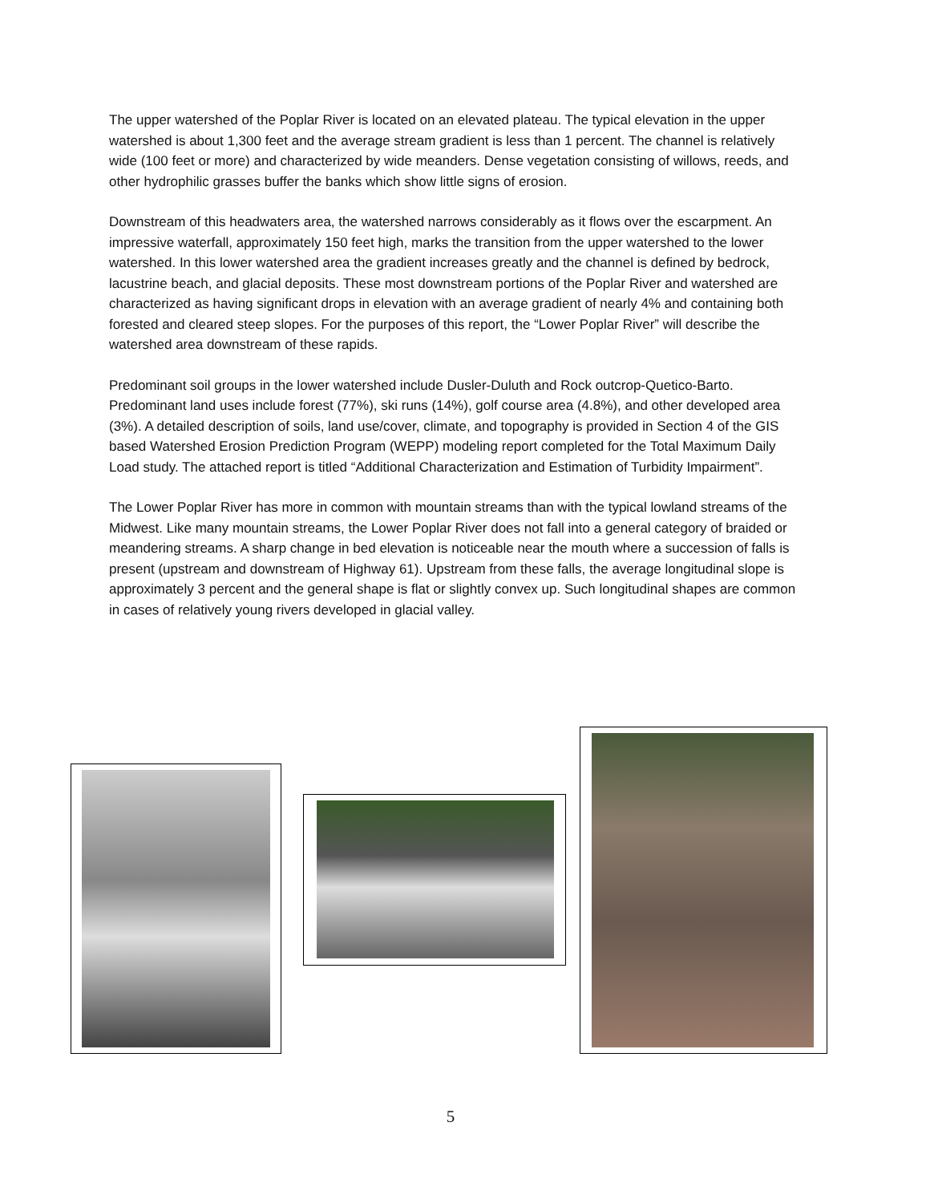The upper watershed of the Poplar River is located on an elevated plateau. The typical elevation in the upper watershed is about 1,300 feet and the average stream gradient is less than 1 percent. The channel is relatively wide (100 feet or more) and characterized by wide meanders. Dense vegetation consisting of willows, reeds, and other hydrophilic grasses buffer the banks which show little signs of erosion.
Downstream of this headwaters area, the watershed narrows considerably as it flows over the escarpment. An impressive waterfall, approximately 150 feet high, marks the transition from the upper watershed to the lower watershed. In this lower watershed area the gradient increases greatly and the channel is defined by bedrock, lacustrine beach, and glacial deposits. These most downstream portions of the Poplar River and watershed are characterized as having significant drops in elevation with an average gradient of nearly 4% and containing both forested and cleared steep slopes. For the purposes of this report, the “Lower Poplar River” will describe the watershed area downstream of these rapids.
Predominant soil groups in the lower watershed include Dusler-Duluth and Rock outcrop-Quetico-Barto. Predominant land uses include forest (77%), ski runs (14%), golf course area (4.8%), and other developed area (3%). A detailed description of soils, land use/cover, climate, and topography is provided in Section 4 of the GIS based Watershed Erosion Prediction Program (WEPP) modeling report completed for the Total Maximum Daily Load study. The attached report is titled “Additional Characterization and Estimation of Turbidity Impairment”.
The Lower Poplar River has more in common with mountain streams than with the typical lowland streams of the Midwest. Like many mountain streams, the Lower Poplar River does not fall into a general category of braided or meandering streams. A sharp change in bed elevation is noticeable near the mouth where a succession of falls is present (upstream and downstream of Highway 61). Upstream from these falls, the average longitudinal slope is approximately 3 percent and the general shape is flat or slightly convex up. Such longitudinal shapes are common in cases of relatively young rivers developed in glacial valley.
5